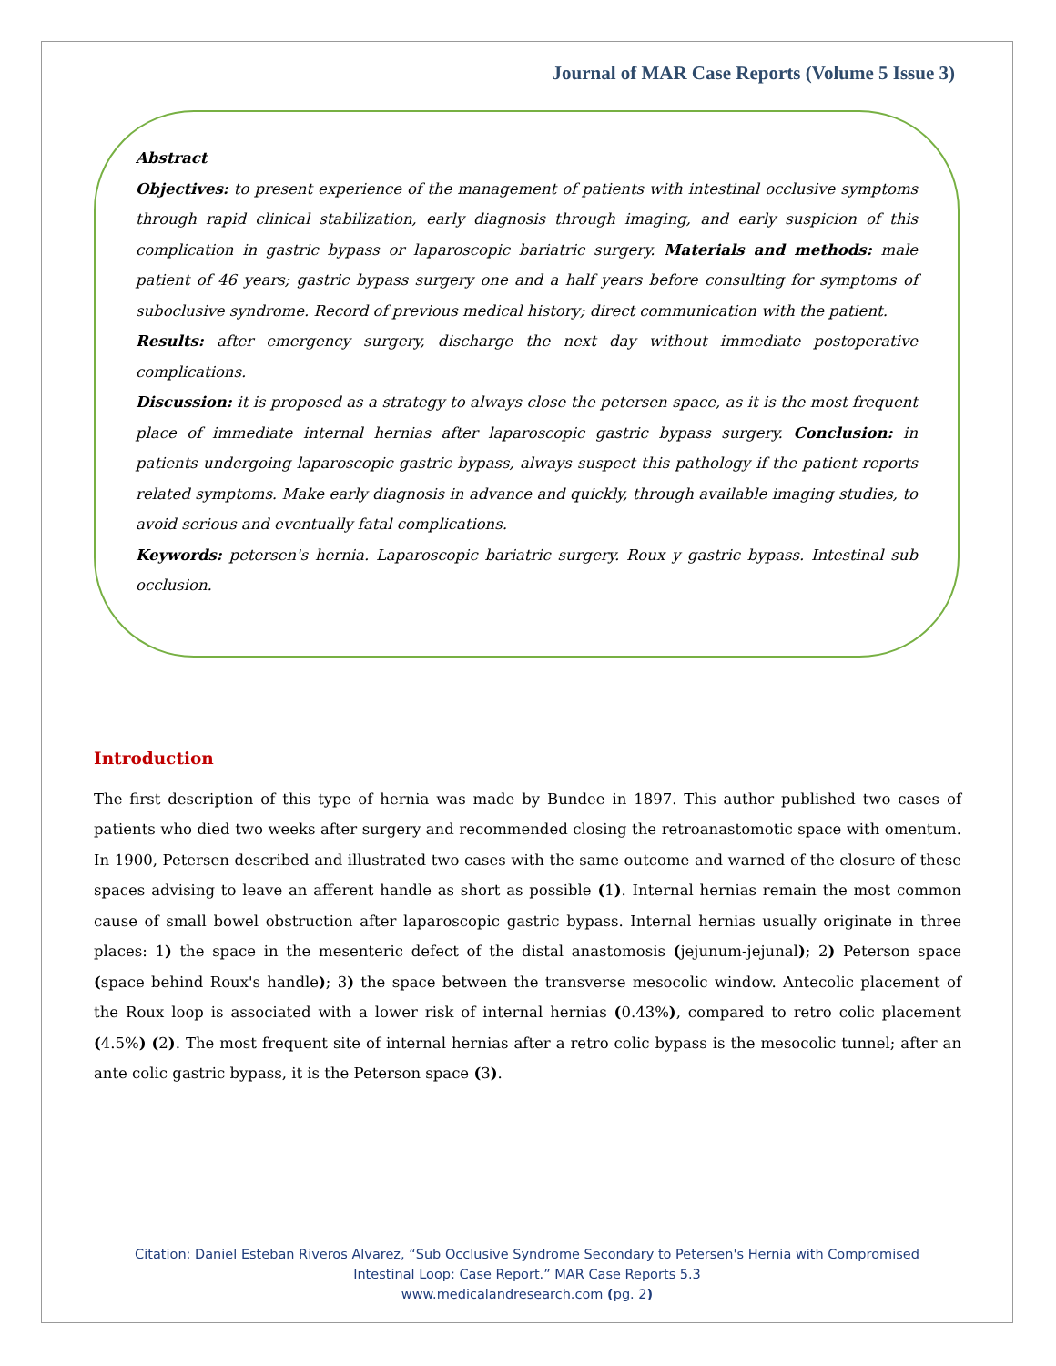Journal of MAR Case Reports (Volume 5 Issue 3)
Abstract
Objectives: to present experience of the management of patients with intestinal occlusive symptoms through rapid clinical stabilization, early diagnosis through imaging, and early suspicion of this complication in gastric bypass or laparoscopic bariatric surgery. Materials and methods: male patient of 46 years; gastric bypass surgery one and a half years before consulting for symptoms of suboclusive syndrome. Record of previous medical history; direct communication with the patient.
Results: after emergency surgery, discharge the next day without immediate postoperative complications.
Discussion: it is proposed as a strategy to always close the petersen space, as it is the most frequent place of immediate internal hernias after laparoscopic gastric bypass surgery. Conclusion: in patients undergoing laparoscopic gastric bypass, always suspect this pathology if the patient reports related symptoms. Make early diagnosis in advance and quickly, through available imaging studies, to avoid serious and eventually fatal complications.
Keywords: petersen's hernia. Laparoscopic bariatric surgery. Roux y gastric bypass. Intestinal sub occlusion.
Introduction
The first description of this type of hernia was made by Bundee in 1897. This author published two cases of patients who died two weeks after surgery and recommended closing the retroanastomotic space with omentum. In 1900, Petersen described and illustrated two cases with the same outcome and warned of the closure of these spaces advising to leave an afferent handle as short as possible (1). Internal hernias remain the most common cause of small bowel obstruction after laparoscopic gastric bypass. Internal hernias usually originate in three places: 1) the space in the mesenteric defect of the distal anastomosis (jejunum-jejunal); 2) Peterson space (space behind Roux's handle); 3) the space between the transverse mesocolic window. Antecolic placement of the Roux loop is associated with a lower risk of internal hernias (0.43%), compared to retro colic placement (4.5%) (2). The most frequent site of internal hernias after a retro colic bypass is the mesocolic tunnel; after an ante colic gastric bypass, it is the Peterson space (3).
Citation: Daniel Esteban Riveros Alvarez, “Sub Occlusive Syndrome Secondary to Petersen's Hernia with Compromised
Intestinal Loop: Case Report.” MAR Case Reports 5.3
www.medicalandresearch.com (pg. 2)